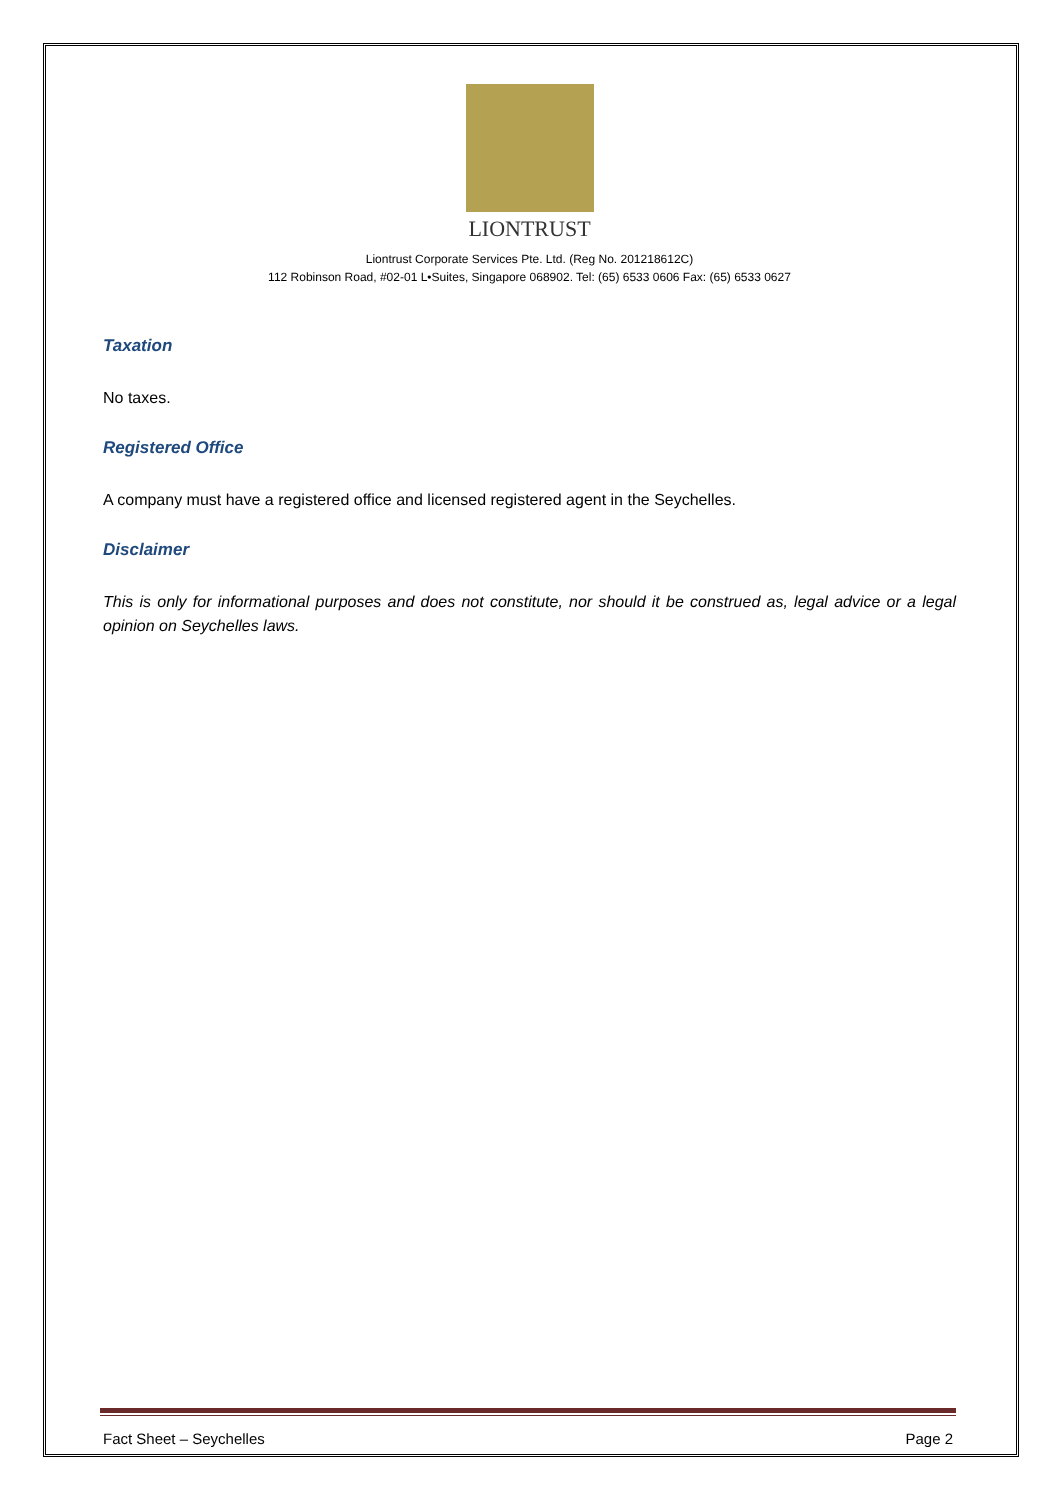LIONTRUST
Liontrust Corporate Services Pte. Ltd. (Reg No. 201218612C)
112 Robinson Road, #02-01 L•Suites, Singapore 068902. Tel: (65) 6533 0606 Fax: (65) 6533 0627
Taxation
No taxes.
Registered Office
A company must have a registered office and licensed registered agent in the Seychelles.
Disclaimer
This is only for informational purposes and does not constitute, nor should it be construed as, legal advice or a legal opinion on Seychelles laws.
Fact Sheet – Seychelles Page 2